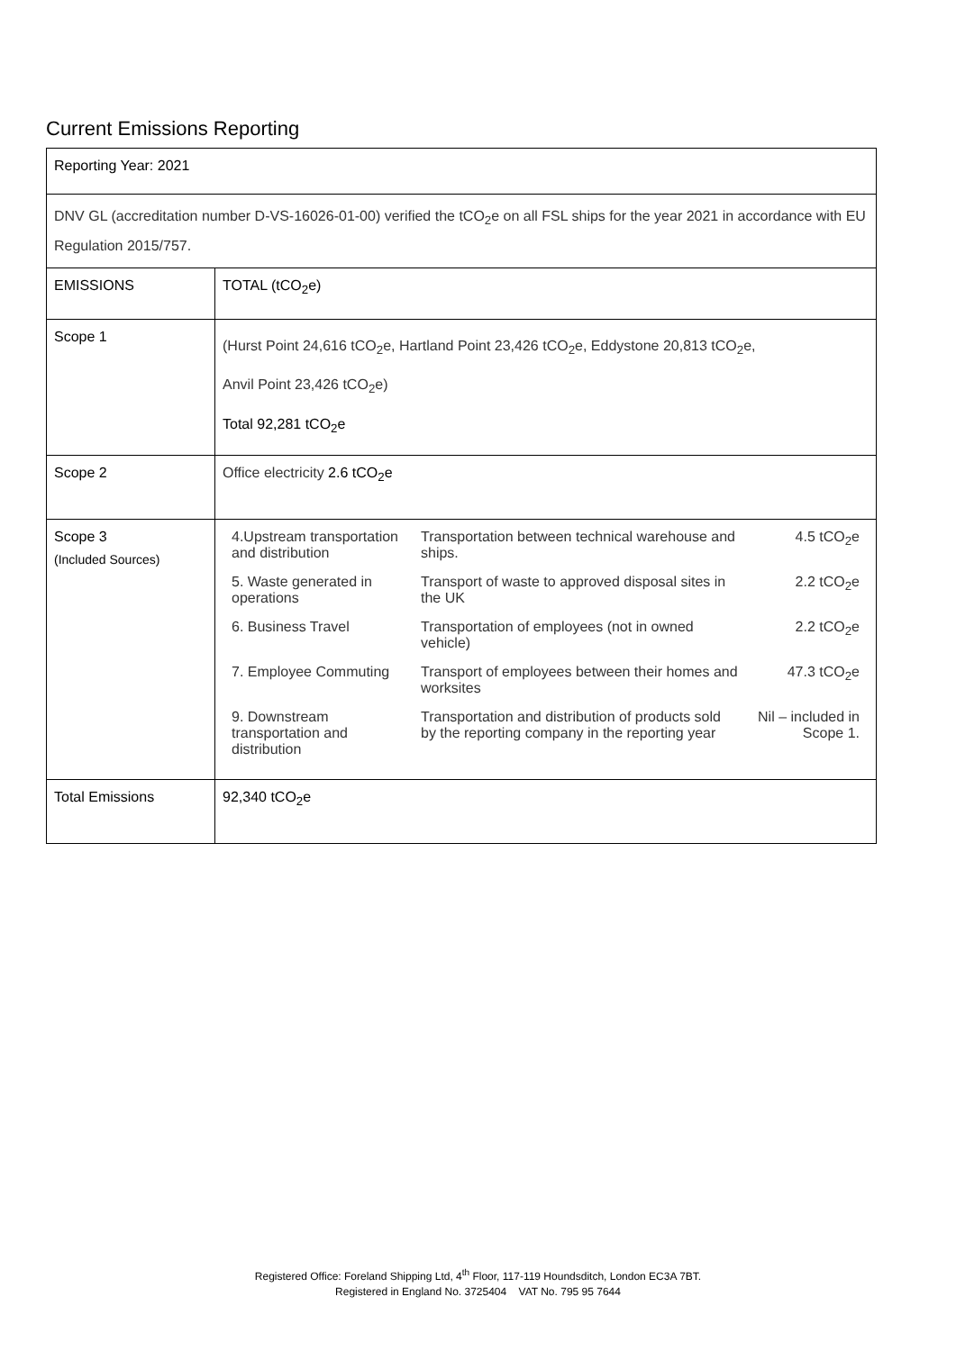Current Emissions Reporting
| Reporting Year: 2021 | |
| DNV GL (accreditation number D-VS-16026-01-00) verified the tCO<sub>2</sub>e on all FSL ships for the year 2021 in accordance with EU Regulation 2015/757. | |
| EMISSIONS | TOTAL (tCO<sub>2</sub>e) |
| Scope 1 | (Hurst Point 24,616 tCO<sub>2</sub>e, Hartland Point 23,426 tCO<sub>2</sub>e, Eddystone 20,813 tCO<sub>2</sub>e, Anvil Point 23,426 tCO<sub>2</sub>e) Total 92,281 tCO<sub>2</sub>e |
| Scope 2 | Office electricity 2.6 tCO<sub>2</sub>e |
| Scope 3 (Included Sources) | / 4.Upstream transportation and distribution / Transportation between technical warehouse and ships. / 4.5 tCO<sub>2</sub>e / / 5. Waste generated in operations / Transport of waste to approved disposal sites in the UK / 2.2 tCO<sub>2</sub>e / / 6. Business Travel / Transportation of employees (not in owned vehicle) / 2.2 tCO<sub>2</sub>e / / 7. Employee Commuting / Transport of employees between their homes and worksites / 47.3 tCO<sub>2</sub>e / / 9. Downstream transportation and distribution / Transportation and distribution of products sold by the reporting company in the reporting year / Nil – included in Scope 1. / |
| Total Emissions | 92,340 tCO<sub>2</sub>e |
Registered Office: Foreland Shipping Ltd, 4<sup>th</sup> Floor, 117-119 Houndsditch, London EC3A 7BT.
Registered in England No. 3725404 VAT No. 795 95 7644